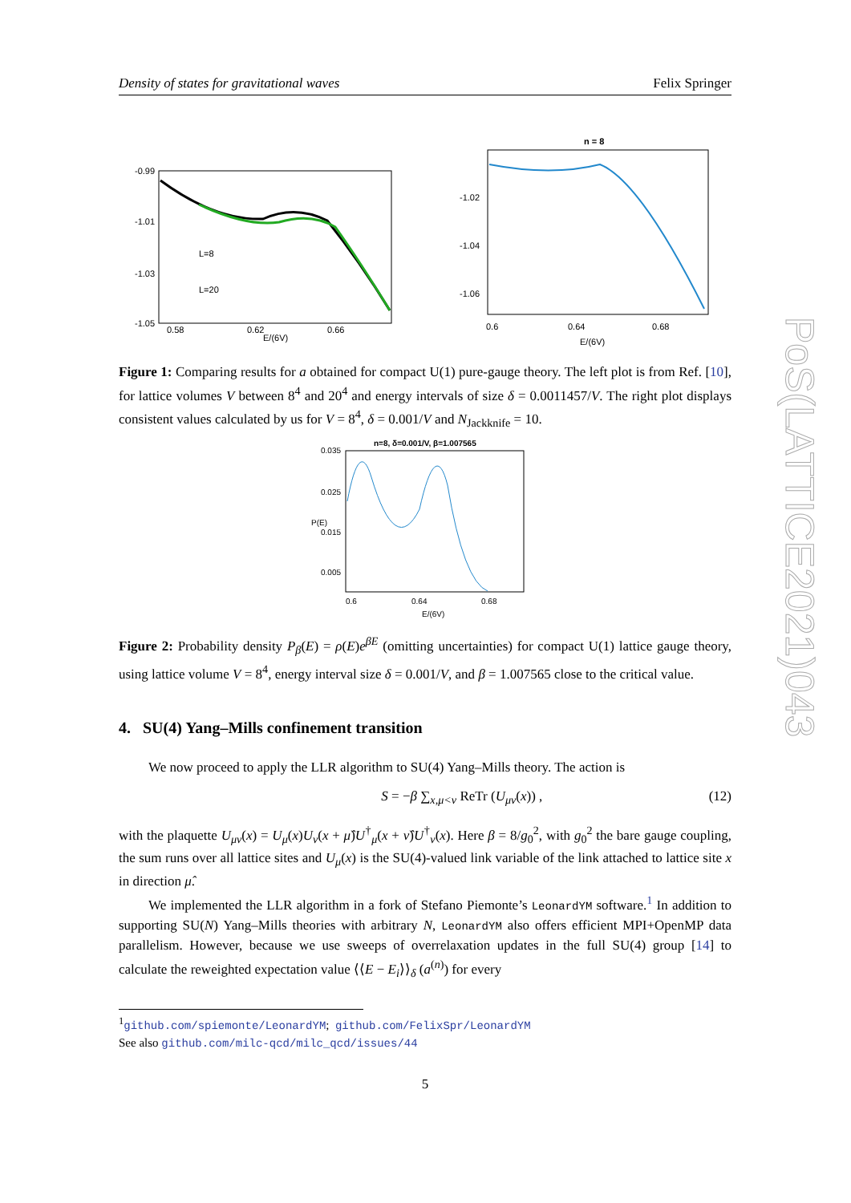Density of states for gravitational waves Felix Springer
-0.99
-1.01
-1.03
-1.05
0.58
0.62
0.66
E/(6V)
L=8
L=20
n = 8
-1.02
-1.04
-1.06
0.6
0.64
0.68
E/(6V)
Figure 1: Comparing results for a obtained for compact U(1) pure-gauge theory. The left plot is from Ref. [10], for lattice volumes V between 8<sup>4</sup> and 20<sup>4</sup> and energy intervals of size δ = 0.0011457/V. The right plot displays consistent values calculated by us for V = 8<sup>4</sup>, δ = 0.001/V and N<sub>Jackknife</sub> = 10.
n=8, δ=0.001/V, β=1.007565
0.035
0.025
0.015
0.005
0.6
0.64
0.68
E/(6V)
P(E)
Figure 2: Probability density P<sub>β</sub>(E) = ρ(E)e<sup>βE</sup> (omitting uncertainties) for compact U(1) lattice gauge theory, using lattice volume V = 8<sup>4</sup>, energy interval size δ = 0.001/V, and β = 1.007565 close to the critical value.
4. SU(4) Yang–Mills confinement transition
We now proceed to apply the LLR algorithm to SU(4) Yang–Mills theory. The action is
S = −β ∑<sub>x,μ<ν</sub> ReTr (U<sub>μν</sub>(x)) , (12)
with the plaquette U<sub>μν</sub>(x) = U<sub>μ</sub>(x)U<sub>ν</sub>(x + μ̂)U<sup>†</sup><sub>μ</sub>(x + ν̂)U<sup>†</sup><sub>ν</sub>(x). Here β = 8/g<sub>0</sub><sup>2</sup>, with g<sub>0</sub><sup>2</sup> the bare gauge coupling, the sum runs over all lattice sites and U<sub>μ</sub>(x) is the SU(4)-valued link variable of the link attached to lattice site x in direction μ̂.
We implemented the LLR algorithm in a fork of Stefano Piemonte’s LeonardYM software.<sup>1</sup> In addition to supporting SU(N) Yang–Mills theories with arbitrary N, LeonardYM also offers efficient MPI+OpenMP data parallelism. However, because we use sweeps of overrelaxation updates in the full SU(4) group [14] to calculate the reweighted expectation value ⟨⟨E − E<sub>i</sub>⟩⟩<sub>δ</sub> (a<sup>(n)</sup>) for every
<sup>1</sup> github.com/spiemonte/LeonardYM; github.com/FelixSpr/LeonardYM
See also github.com/milc-qcd/milc_qcd/issues/44
5
PoS(LATTICE2021)043